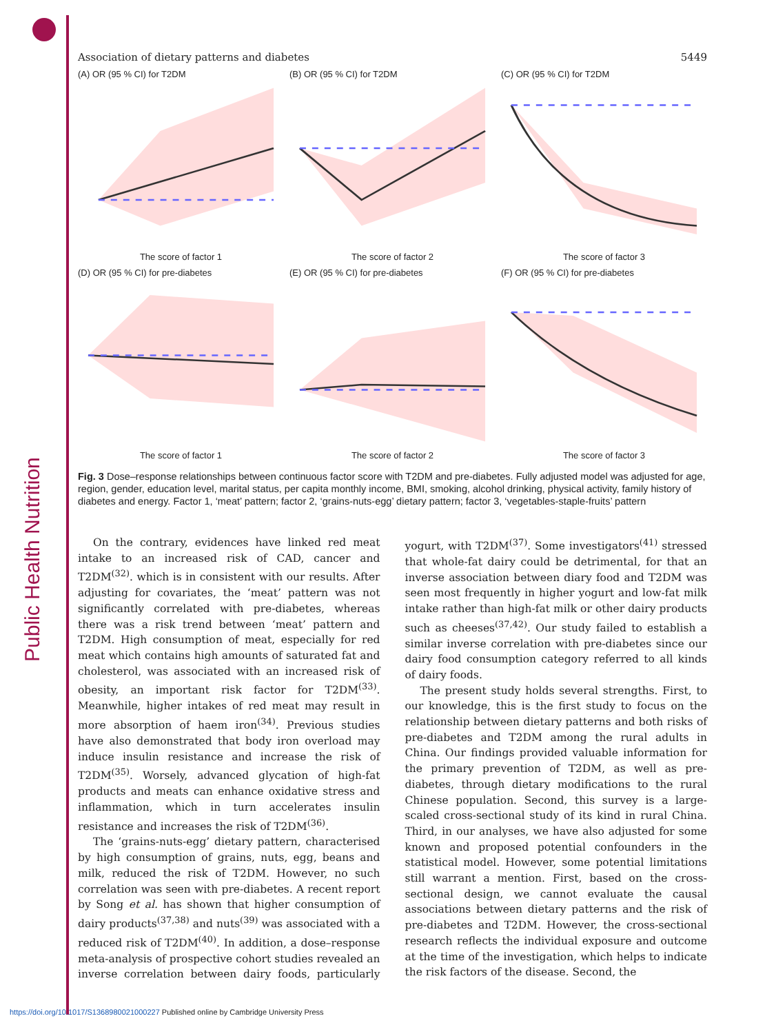Public Health Nutrition
Association of dietary patterns and diabetes 5449
(A) OR (95 % CI) for T2DM
The score of factor 1
(B) OR (95 % CI) for T2DM
The score of factor 2
(C) OR (95 % CI) for T2DM
The score of factor 3
(D) OR (95 % CI) for pre-diabetes
The score of factor 1
(E) OR (95 % CI) for pre-diabetes
The score of factor 2
(F) OR (95 % CI) for pre-diabetes
The score of factor 3
Fig. 3 Dose–response relationships between continuous factor score with T2DM and pre-diabetes. Fully adjusted model was adjusted for age, region, gender, education level, marital status, per capita monthly income, BMI, smoking, alcohol drinking, physical activity, family history of diabetes and energy. Factor 1, ‘meat’ pattern; factor 2, ‘grains-nuts-egg’ dietary pattern; factor 3, ‘vegetables-staple-fruits’ pattern
On the contrary, evidences have linked red meat intake to an increased risk of CAD, cancer and T2DM<sup>(32)</sup>. which is in consistent with our results. After adjusting for covariates, the ‘meat’ pattern was not significantly correlated with pre-diabetes, whereas there was a risk trend between ‘meat’ pattern and T2DM. High consumption of meat, especially for red meat which contains high amounts of saturated fat and cholesterol, was associated with an increased risk of obesity, an important risk factor for T2DM<sup>(33)</sup>. Meanwhile, higher intakes of red meat may result in more absorption of haem iron<sup>(34)</sup>. Previous studies have also demonstrated that body iron overload may induce insulin resistance and increase the risk of T2DM<sup>(35)</sup>. Worsely, advanced glycation of high-fat products and meats can enhance oxidative stress and inflammation, which in turn accelerates insulin resistance and increases the risk of T2DM<sup>(36)</sup>.
The ‘grains-nuts-egg’ dietary pattern, characterised by high consumption of grains, nuts, egg, beans and milk, reduced the risk of T2DM. However, no such correlation was seen with pre-diabetes. A recent report by Song et al. has shown that higher consumption of dairy products<sup>(37,38)</sup> and nuts<sup>(39)</sup> was associated with a reduced risk of T2DM<sup>(40)</sup>. In addition, a dose–response meta-analysis of prospective cohort studies revealed an inverse correlation between dairy foods, particularly yogurt, with T2DM<sup>(37)</sup>. Some investigators<sup>(41)</sup> stressed that whole-fat dairy could be detrimental, for that an inverse association between diary food and T2DM was seen most frequently in higher yogurt and low-fat milk intake rather than high-fat milk or other dairy products such as cheeses<sup>(37,42)</sup>. Our study failed to establish a similar inverse correlation with pre-diabetes since our dairy food consumption category referred to all kinds of dairy foods.
The present study holds several strengths. First, to our knowledge, this is the first study to focus on the relationship between dietary patterns and both risks of pre-diabetes and T2DM among the rural adults in China. Our findings provided valuable information for the primary prevention of T2DM, as well as pre-diabetes, through dietary modifications to the rural Chinese population. Second, this survey is a large-scaled cross-sectional study of its kind in rural China. Third, in our analyses, we have also adjusted for some known and proposed potential confounders in the statistical model. However, some potential limitations still warrant a mention. First, based on the cross-sectional design, we cannot evaluate the causal associations between dietary patterns and the risk of pre-diabetes and T2DM. However, the cross-sectional research reflects the individual exposure and outcome at the time of the investigation, which helps to indicate the risk factors of the disease. Second, the
https://doi.org/10.1017/S1368980021000227 Published online by Cambridge University Press